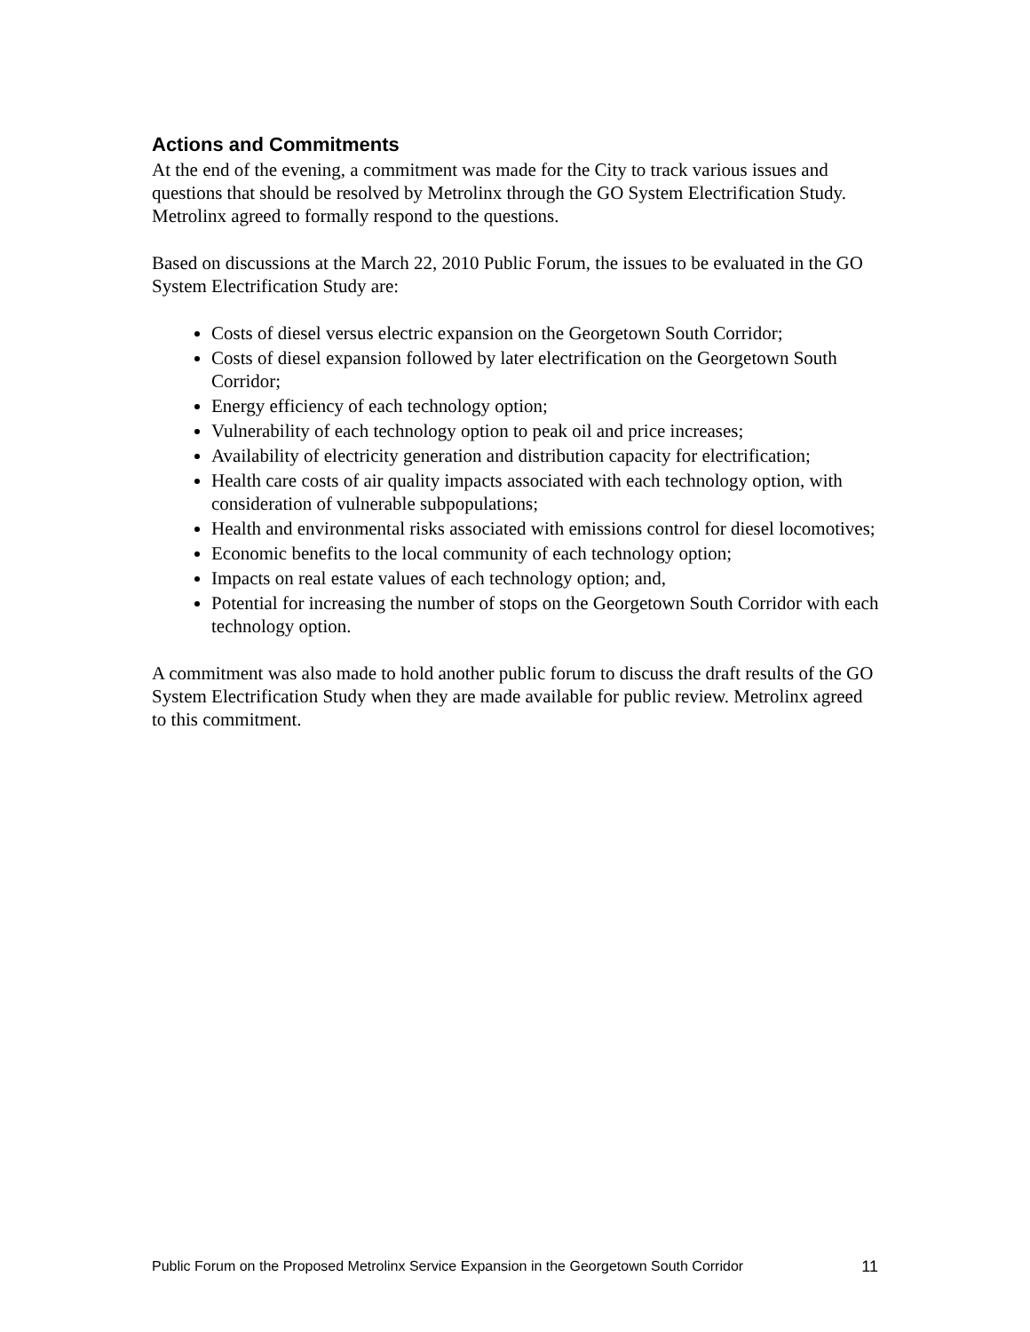Actions and Commitments
At the end of the evening, a commitment was made for the City to track various issues and questions that should be resolved by Metrolinx through the GO System Electrification Study. Metrolinx agreed to formally respond to the questions.
Based on discussions at the March 22, 2010 Public Forum, the issues to be evaluated in the GO System Electrification Study are:
Costs of diesel versus electric expansion on the Georgetown South Corridor;
Costs of diesel expansion followed by later electrification on the Georgetown South Corridor;
Energy efficiency of each technology option;
Vulnerability of each technology option to peak oil and price increases;
Availability of electricity generation and distribution capacity for electrification;
Health care costs of air quality impacts associated with each technology option, with consideration of vulnerable subpopulations;
Health and environmental risks associated with emissions control for diesel locomotives;
Economic benefits to the local community of each technology option;
Impacts on real estate values of each technology option; and,
Potential for increasing the number of stops on the Georgetown South Corridor with each technology option.
A commitment was also made to hold another public forum to discuss the draft results of the GO System Electrification Study when they are made available for public review. Metrolinx agreed to this commitment.
Public Forum on the Proposed Metrolinx Service Expansion in the Georgetown South Corridor 11